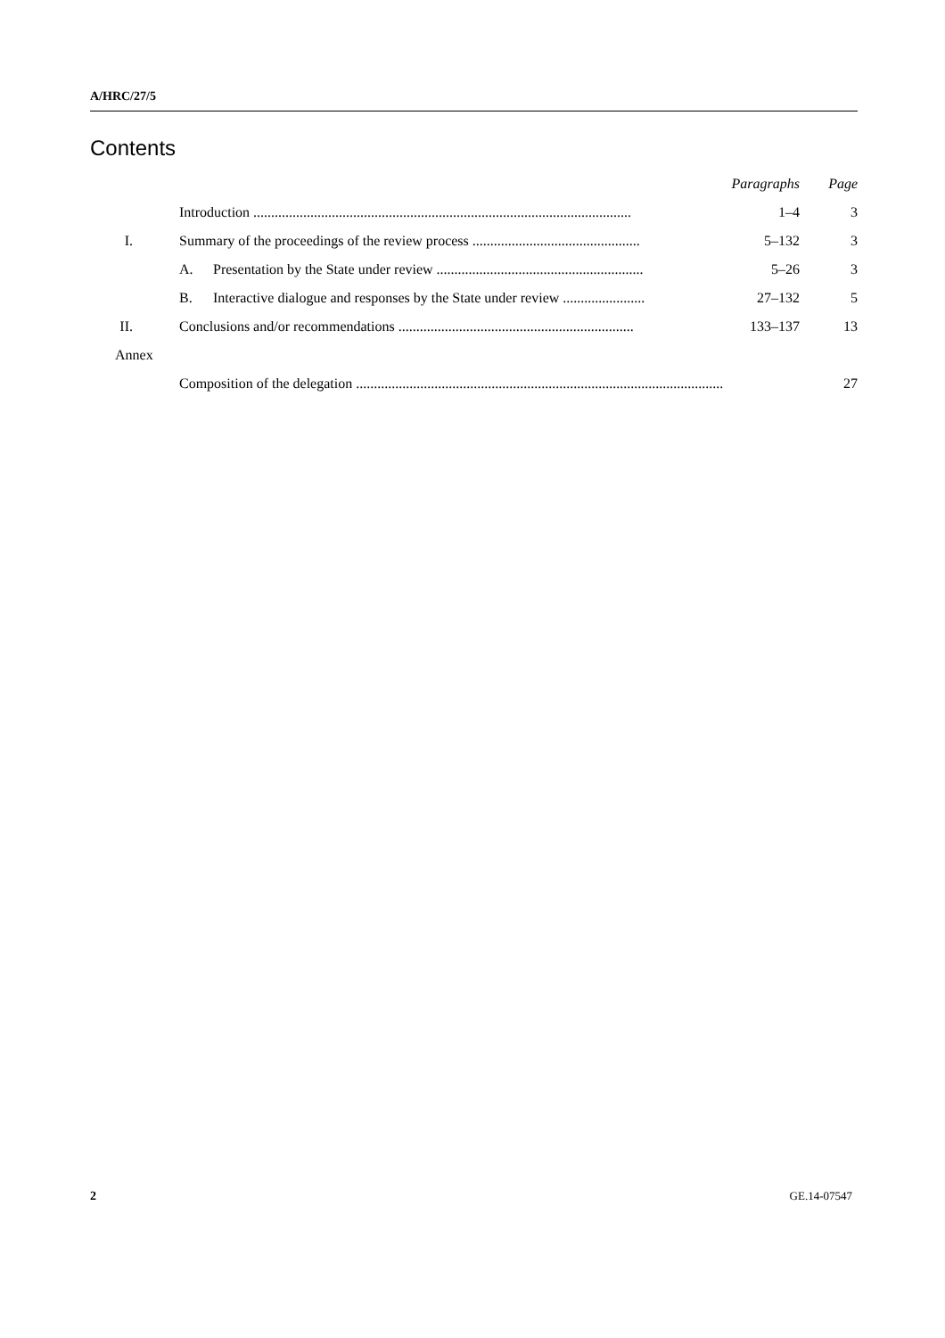A/HRC/27/5
Contents
| | | Paragraphs | Page |
| | Introduction .......................................................................................................... | 1–4 | 3 |
| I. | Summary of the proceedings of the review process ............................................... | 5–132 | 3 |
| | A. Presentation by the State under review .......................................................... | 5–26 | 3 |
| | B. Interactive dialogue and responses by the State under review ....................... | 27–132 | 5 |
| II. | Conclusions and/or recommendations .................................................................. | 133–137 | 13 |
| Annex | | | |
| | Composition of the delegation ....................................................................................................... | | 27 |
2 GE.14-07547